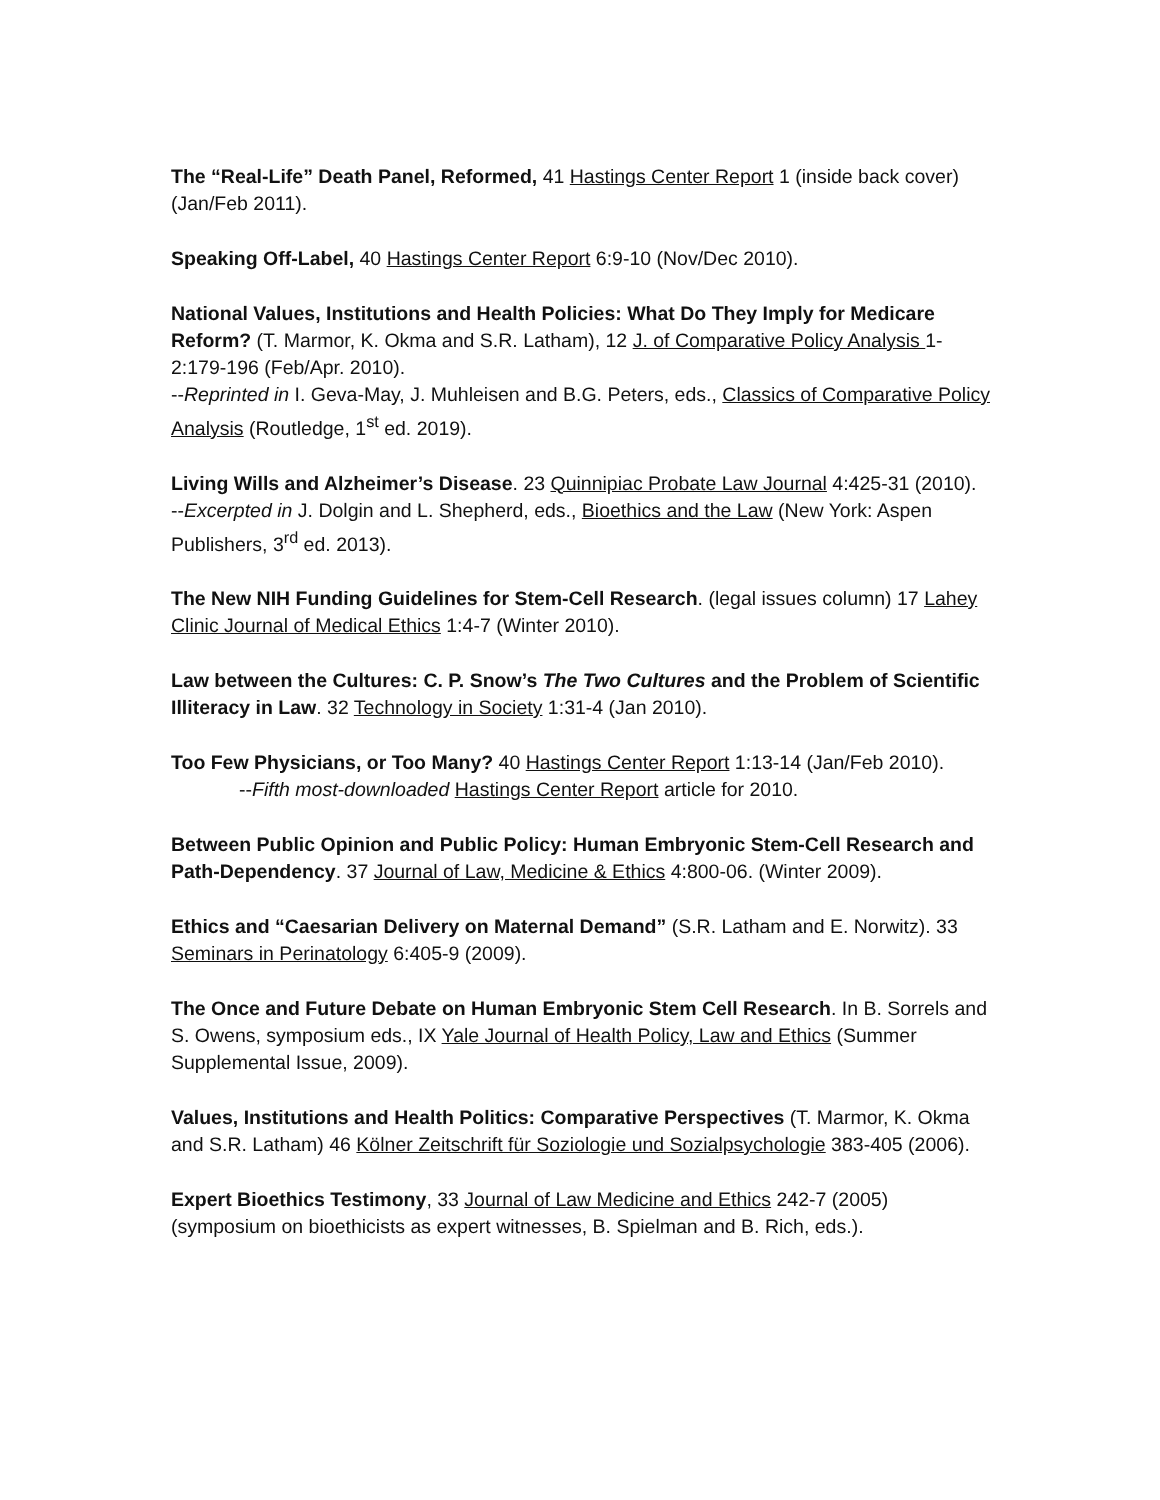The “Real-Life” Death Panel, Reformed, 41 Hastings Center Report 1 (inside back cover) (Jan/Feb 2011).
Speaking Off-Label, 40 Hastings Center Report 6:9-10 (Nov/Dec 2010).
National Values, Institutions and Health Policies: What Do They Imply for Medicare Reform? (T. Marmor, K. Okma and S.R. Latham), 12 J. of Comparative Policy Analysis 1-2:179-196 (Feb/Apr. 2010).
--Reprinted in I. Geva-May, J. Muhleisen and B.G. Peters, eds., Classics of Comparative Policy Analysis (Routledge, 1<sup>st</sup> ed. 2019).
Living Wills and Alzheimer’s Disease. 23 Quinnipiac Probate Law Journal 4:425-31 (2010).
--Excerpted in J. Dolgin and L. Shepherd, eds., Bioethics and the Law (New York: Aspen Publishers, 3<sup>rd</sup> ed. 2013).
The New NIH Funding Guidelines for Stem-Cell Research. (legal issues column) 17 Lahey Clinic Journal of Medical Ethics 1:4-7 (Winter 2010).
Law between the Cultures: C. P. Snow’s The Two Cultures and the Problem of Scientific Illiteracy in Law. 32 Technology in Society 1:31-4 (Jan 2010).
Too Few Physicians, or Too Many? 40 Hastings Center Report 1:13-14 (Jan/Feb 2010).
--Fifth most-downloaded Hastings Center Report article for 2010.
Between Public Opinion and Public Policy: Human Embryonic Stem-Cell Research and Path-Dependency. 37 Journal of Law, Medicine & Ethics 4:800-06. (Winter 2009).
Ethics and “Caesarian Delivery on Maternal Demand” (S.R. Latham and E. Norwitz). 33 Seminars in Perinatology 6:405-9 (2009).
The Once and Future Debate on Human Embryonic Stem Cell Research. In B. Sorrels and S. Owens, symposium eds., IX Yale Journal of Health Policy, Law and Ethics (Summer Supplemental Issue, 2009).
Values, Institutions and Health Politics: Comparative Perspectives (T. Marmor, K. Okma and S.R. Latham) 46 Kölner Zeitschrift für Soziologie und Sozialpsychologie 383-405 (2006).
Expert Bioethics Testimony, 33 Journal of Law Medicine and Ethics 242-7 (2005) (symposium on bioethicists as expert witnesses, B. Spielman and B. Rich, eds.).